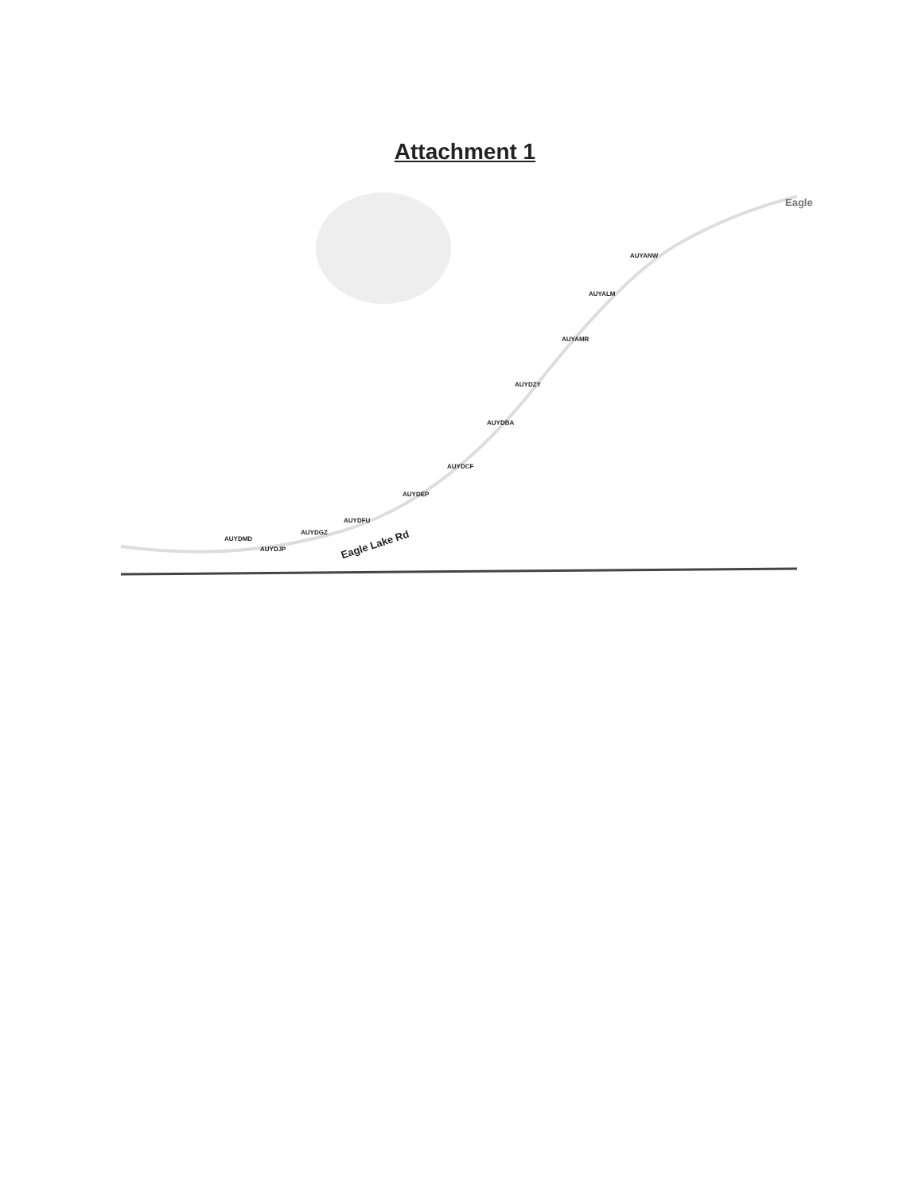Attachment 1
Eagle
AUYANW
AUYALM
AUYAMR
AUYDZY
AUYDBA
AUYDCF
AUYDEP
AUYDFU
AUYDGZ
AUYDMD
AUYDJP Eagle Lake Rd